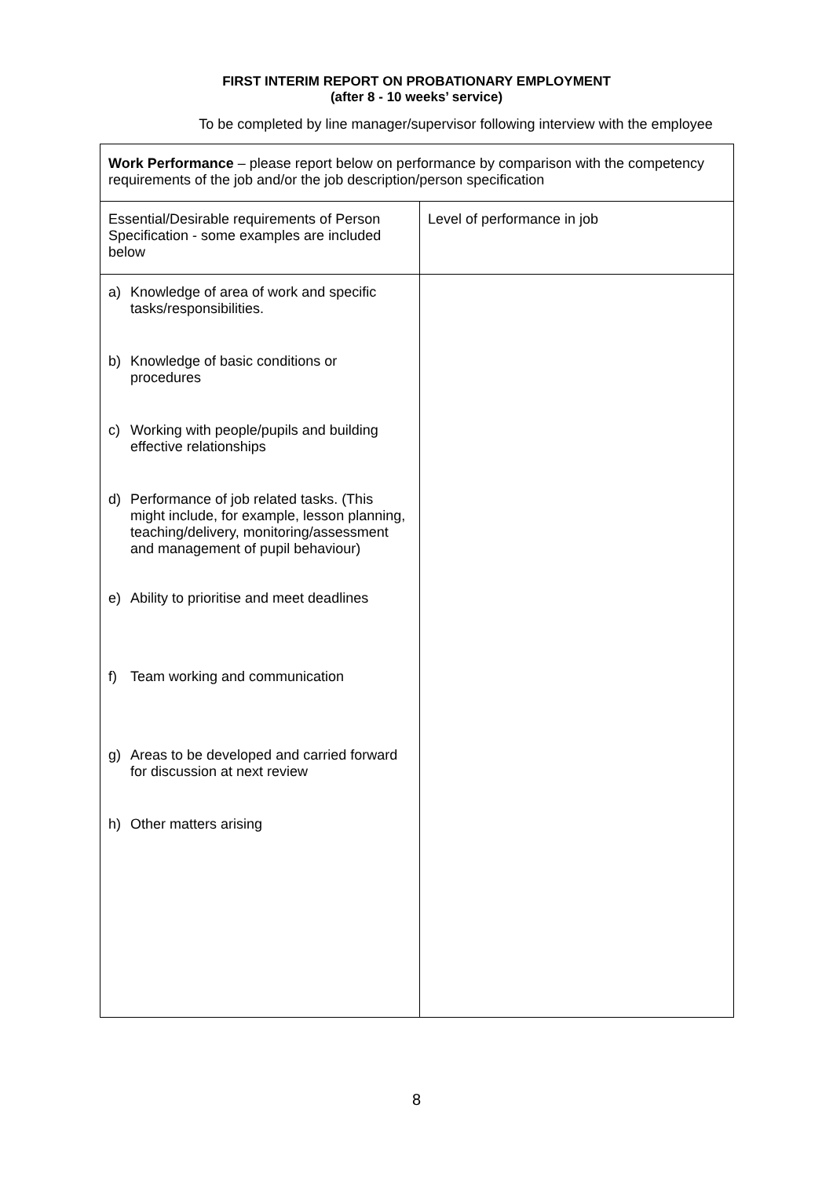FIRST INTERIM REPORT ON PROBATIONARY EMPLOYMENT
(after 8 - 10 weeks’ service)
To be completed by line manager/supervisor following interview with the employee
| Work Performance – please report below on performance by comparison with the competency requirements of the job and/or the job description/person specification | |
| Essential/Desirable requirements of Person Specification - some examples are included below | Level of performance in job |
| a) Knowledge of area of work and specific tasks/responsibilities. b) Knowledge of basic conditions or procedures c) Working with people/pupils and building effective relationships d) Performance of job related tasks. (This might include, for example, lesson planning, teaching/delivery, monitoring/assessment and management of pupil behaviour) e) Ability to prioritise and meet deadlines f) Team working and communication g) Areas to be developed and carried forward for discussion at next review h) Other matters arising | |
8